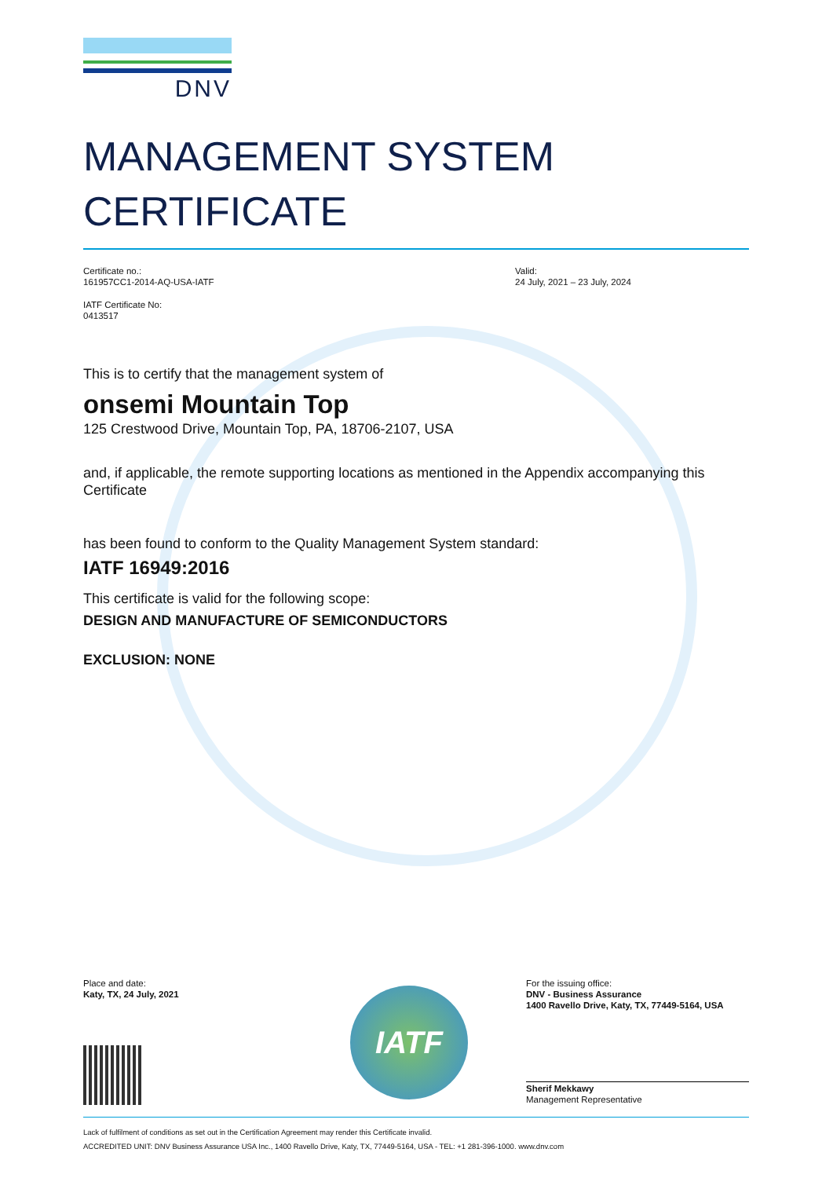DNV
MANAGEMENT SYSTEM
CERTIFICATE
Certificate no.:
161957CC1-2014-AQ-USA-IATF
IATF Certificate No:
0413517
Valid:
24 July, 2021 – 23 July, 2024
This is to certify that the management system of
onsemi Mountain Top
125 Crestwood Drive, Mountain Top, PA, 18706-2107, USA
and, if applicable, the remote supporting locations as mentioned in the Appendix accompanying this Certificate
has been found to conform to the Quality Management System standard:
IATF 16949:2016
This certificate is valid for the following scope:
DESIGN AND MANUFACTURE OF SEMICONDUCTORS
EXCLUSION: NONE
Place and date:
Katy, TX, 24 July, 2021
IATF
For the issuing office:
DNV - Business Assurance
1400 Ravello Drive, Katy, TX, 77449-5164, USA
Sherif Mekkawy
Management Representative
Lack of fulfilment of conditions as set out in the Certification Agreement may render this Certificate invalid.
ACCREDITED UNIT: DNV Business Assurance USA Inc., 1400 Ravello Drive, Katy, TX, 77449-5164, USA - TEL: +1 281-396-1000. www.dnv.com